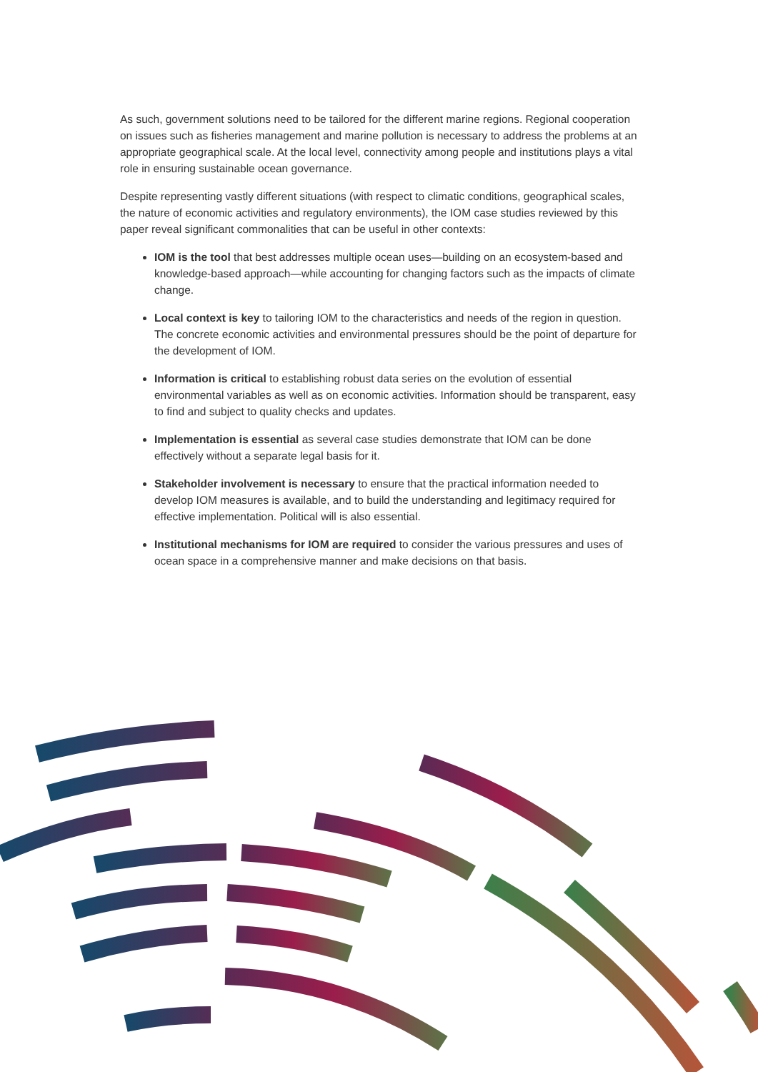As such, government solutions need to be tailored for the different marine regions. Regional cooperation on issues such as fisheries management and marine pollution is necessary to address the problems at an appropriate geographical scale. At the local level, connectivity among people and institutions plays a vital role in ensuring sustainable ocean governance.
Despite representing vastly different situations (with respect to climatic conditions, geographical scales, the nature of economic activities and regulatory environments), the IOM case studies reviewed by this paper reveal significant commonalities that can be useful in other contexts:
IOM is the tool that best addresses multiple ocean uses—building on an ecosystem-based and knowledge-based approach—while accounting for changing factors such as the impacts of climate change.
Local context is key to tailoring IOM to the characteristics and needs of the region in question. The concrete economic activities and environmental pressures should be the point of departure for the development of IOM.
Information is critical to establishing robust data series on the evolution of essential environmental variables as well as on economic activities. Information should be transparent, easy to find and subject to quality checks and updates.
Implementation is essential as several case studies demonstrate that IOM can be done effectively without a separate legal basis for it.
Stakeholder involvement is necessary to ensure that the practical information needed to develop IOM measures is available, and to build the understanding and legitimacy required for effective implementation. Political will is also essential.
Institutional mechanisms for IOM are required to consider the various pressures and uses of ocean space in a comprehensive manner and make decisions on that basis.